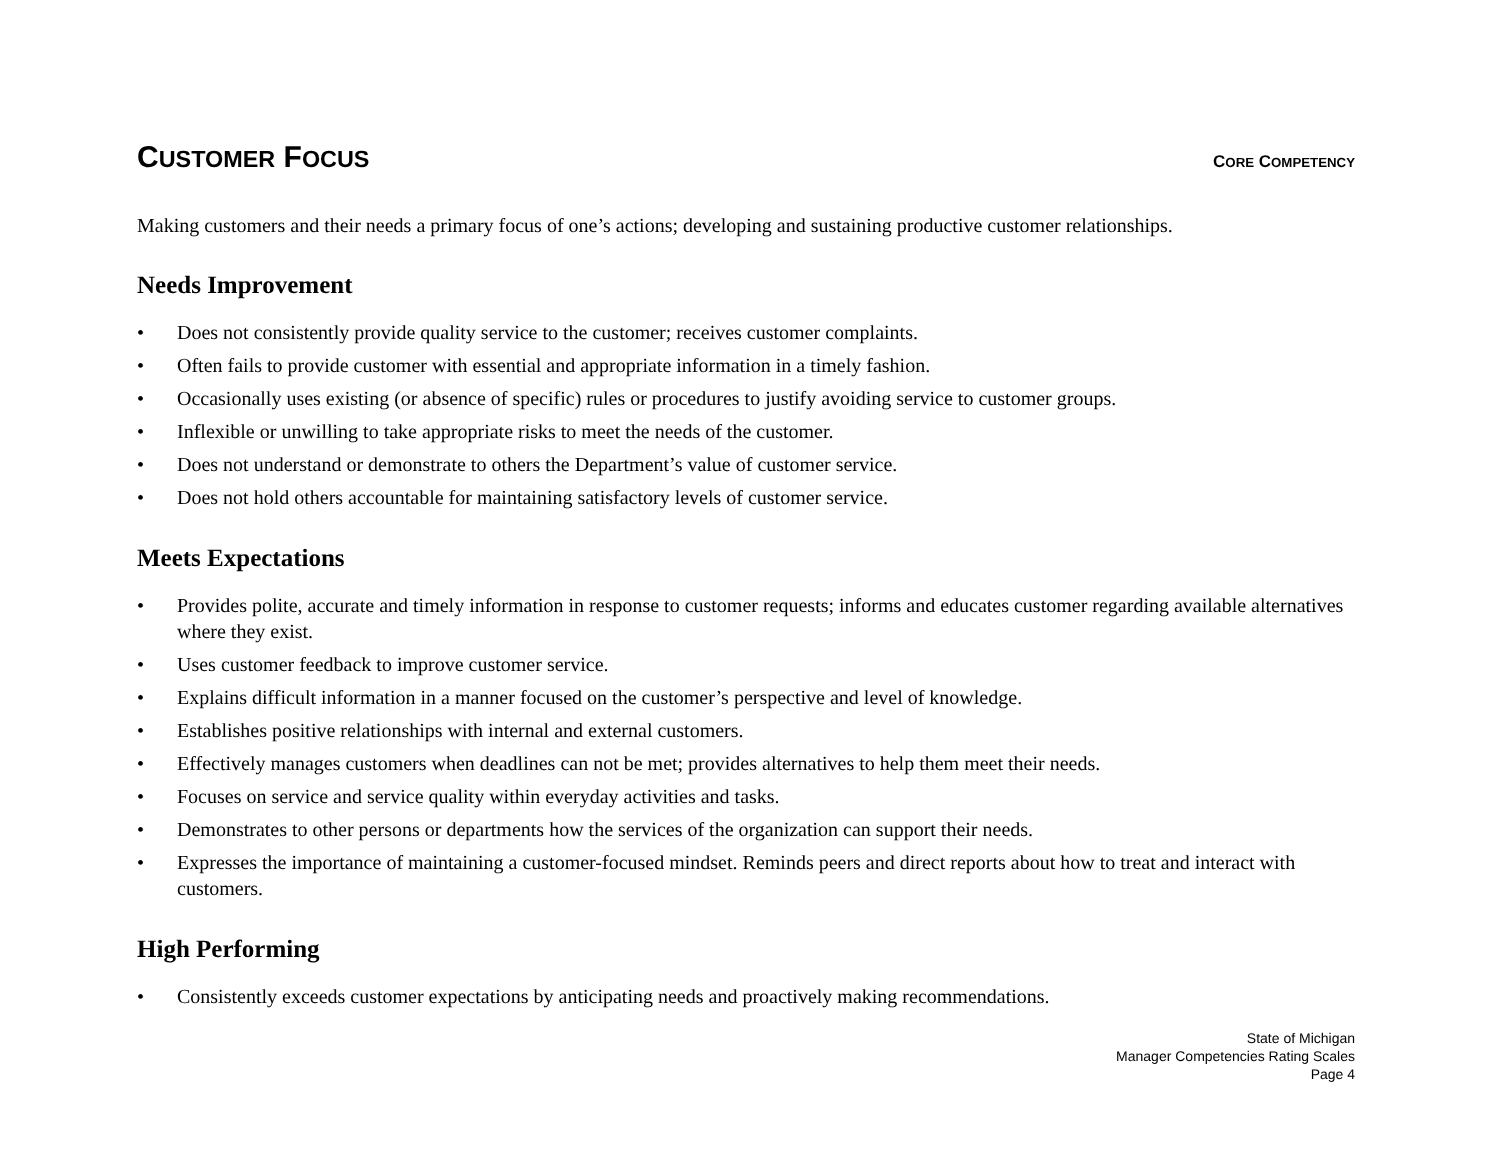CUSTOMER FOCUS
CORE COMPETENCY
Making customers and their needs a primary focus of one’s actions; developing and sustaining productive customer relationships.
Needs Improvement
• Does not consistently provide quality service to the customer; receives customer complaints.
• Often fails to provide customer with essential and appropriate information in a timely fashion.
• Occasionally uses existing (or absence of specific) rules or procedures to justify avoiding service to customer groups.
• Inflexible or unwilling to take appropriate risks to meet the needs of the customer.
• Does not understand or demonstrate to others the Department’s value of customer service.
• Does not hold others accountable for maintaining satisfactory levels of customer service.
Meets Expectations
• Provides polite, accurate and timely information in response to customer requests; informs and educates customer regarding available alternatives where they exist.
• Uses customer feedback to improve customer service.
• Explains difficult information in a manner focused on the customer’s perspective and level of knowledge.
• Establishes positive relationships with internal and external customers.
• Effectively manages customers when deadlines can not be met; provides alternatives to help them meet their needs.
• Focuses on service and service quality within everyday activities and tasks.
• Demonstrates to other persons or departments how the services of the organization can support their needs.
• Expresses the importance of maintaining a customer-focused mindset. Reminds peers and direct reports about how to treat and interact with customers.
High Performing
• Consistently exceeds customer expectations by anticipating needs and proactively making recommendations.
State of Michigan
Manager Competencies Rating Scales
Page 4